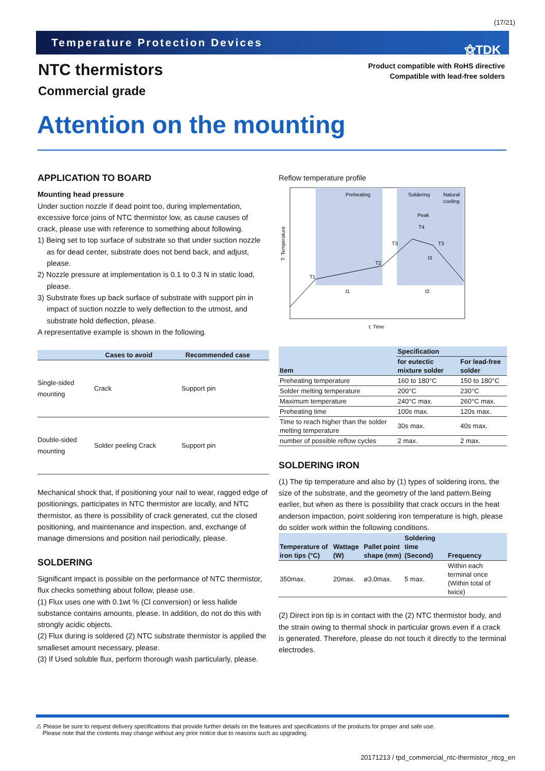(17/21)
Temperature Protection Devices ⚝TDK
NTC thermistors
Commercial grade
Product compatible with RoHS directive
Compatible with lead-free solders
Attention on the mounting
APPLICATION TO BOARD
Mounting head pressure
Under suction nozzle if dead point too, during implementation, excessive force joins of NTC thermistor low, as cause causes of crack, please use with reference to something about following.
1) Being set to top surface of substrate so that under suction nozzle
as for dead center, substrate does not bend back, and adjust, please.
2) Nozzle pressure at implementation is 0.1 to 0.3 N in static load,
please.
3) Substrate fixes up back surface of substrate with support pin in
impact of suction nozzle to wely deflection to the utmost, and substrate hold deflection, please.
A representative example is shown in the following.
| | Cases to avoid | Recommended case |
| --- | --- | --- |
Single-sided mounting Crack Support pin
Double-sided mounting Solder peeling Crack Support pin
Mechanical shock that, if positioning your nail to wear, ragged edge of positionings, participates in NTC thermistor are locally, and NTC thermistor, as there is possibility of crack generated, cut the closed positioning, and maintenance and inspection, and, exchange of manage dimensions and position nail periodically, please.
SOLDERING
Significant impact is possible on the performance of NTC thermistor, flux checks something about follow, please use.
(1) Flux uses one with 0.1wt % (Cl conversion) or less halide substance contains amounts, please. In addition, do not do this with strongly acidic objects.
(2) Flux during is soldered (2) NTC substrate thermistor is applied the smalleset amount necessary, please.
(3) If Used soluble flux, perform thorough wash particularly, please.
Reflow temperature profile
Preheating
Soldering
Natural
cooling
Peak
T4
T1
T2
T3
T3
t3
t1
t2
T: Temperature
t: Time
| Item | Specification | |
| --- | --- | --- |
| | for eutectic mixture solder | For lead-free solder |
| Preheating temperature | 160 to 180°C | 150 to 180°C |
| Solder melting temperature | 200°C | 230°C |
| Maximum temperature | 240°C max. | 260°C max. |
| Preheating time | 100s max. | 120s max. |
| Time to reach higher than the solder melting temperature | 30s max. | 40s max. |
| number of possible reflow cycles | 2 max. | 2 max. |
SOLDERING IRON
(1) The tip temperature and also by (1) types of soldering irons, the size of the substrate, and the geometry of the land pattern.Being earlier, but when as there is possibility that crack occurs in the heat anderson impaction, point soldering iron temperature is high, please do solder work within the following conditions.
| Temperature of iron tips (°C) | Wattage (W) | Pallet point shape (mm) | Soldering time (Second) | Frequency |
| --- | --- | --- | --- | --- |
| 350max. | 20max. | ø3.0max. | 5 max. | Within each terminal once (Within total of twice) |
(2) Direct iron tip is in contact with the (2) NTC thermistor body, and the strain owing to thermal shock in particular grows even if a crack is generated. Therefore, please do not touch it directly to the terminal electrodes.
⚠ Please be sure to request delivery specifications that provide further details on the features and specifications of the products for proper and safe use.
Please note that the contents may change without any prior notice due to reasons such as upgrading.
20171213 / tpd_commercial_ntc-thermistor_ntcg_en